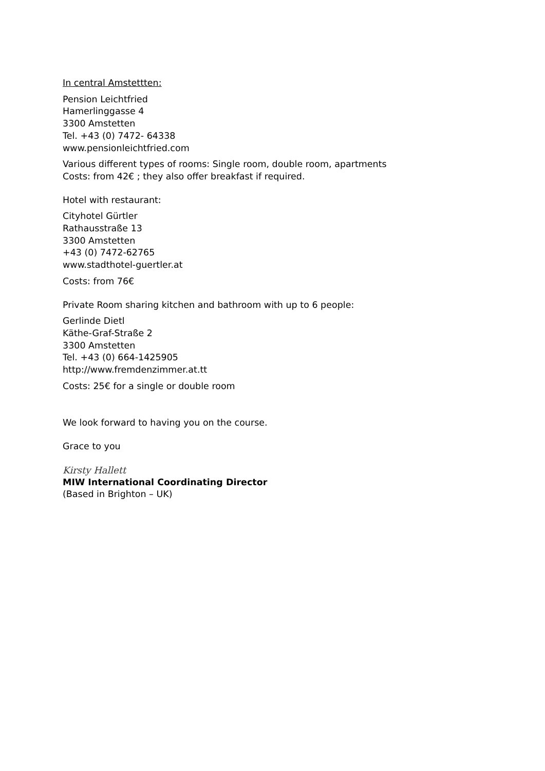In central Amstettten:
Pension Leichtfried
Hamerlinggasse 4
3300 Amstetten
Tel. +43 (0) 7472- 64338
www.pensionleichtfried.com
Various different types of rooms: Single room, double room, apartments
Costs: from 42€ ; they also offer breakfast if required.
Hotel with restaurant:
Cityhotel Gürtler
Rathausstraße 13
3300 Amstetten
+43 (0) 7472-62765
www.stadthotel-guertler.at
Costs: from 76€
Private Room sharing kitchen and bathroom with up to 6 people:
Gerlinde Dietl
Käthe-Graf-Straße 2
3300 Amstetten
Tel. +43 (0) 664-1425905
http://www.fremdenzimmer.at.tt
Costs: 25€ for a single or double room
We look forward to having you on the course.
Grace to you
Kirsty Hallett
MIW International Coordinating Director
(Based in Brighton – UK)